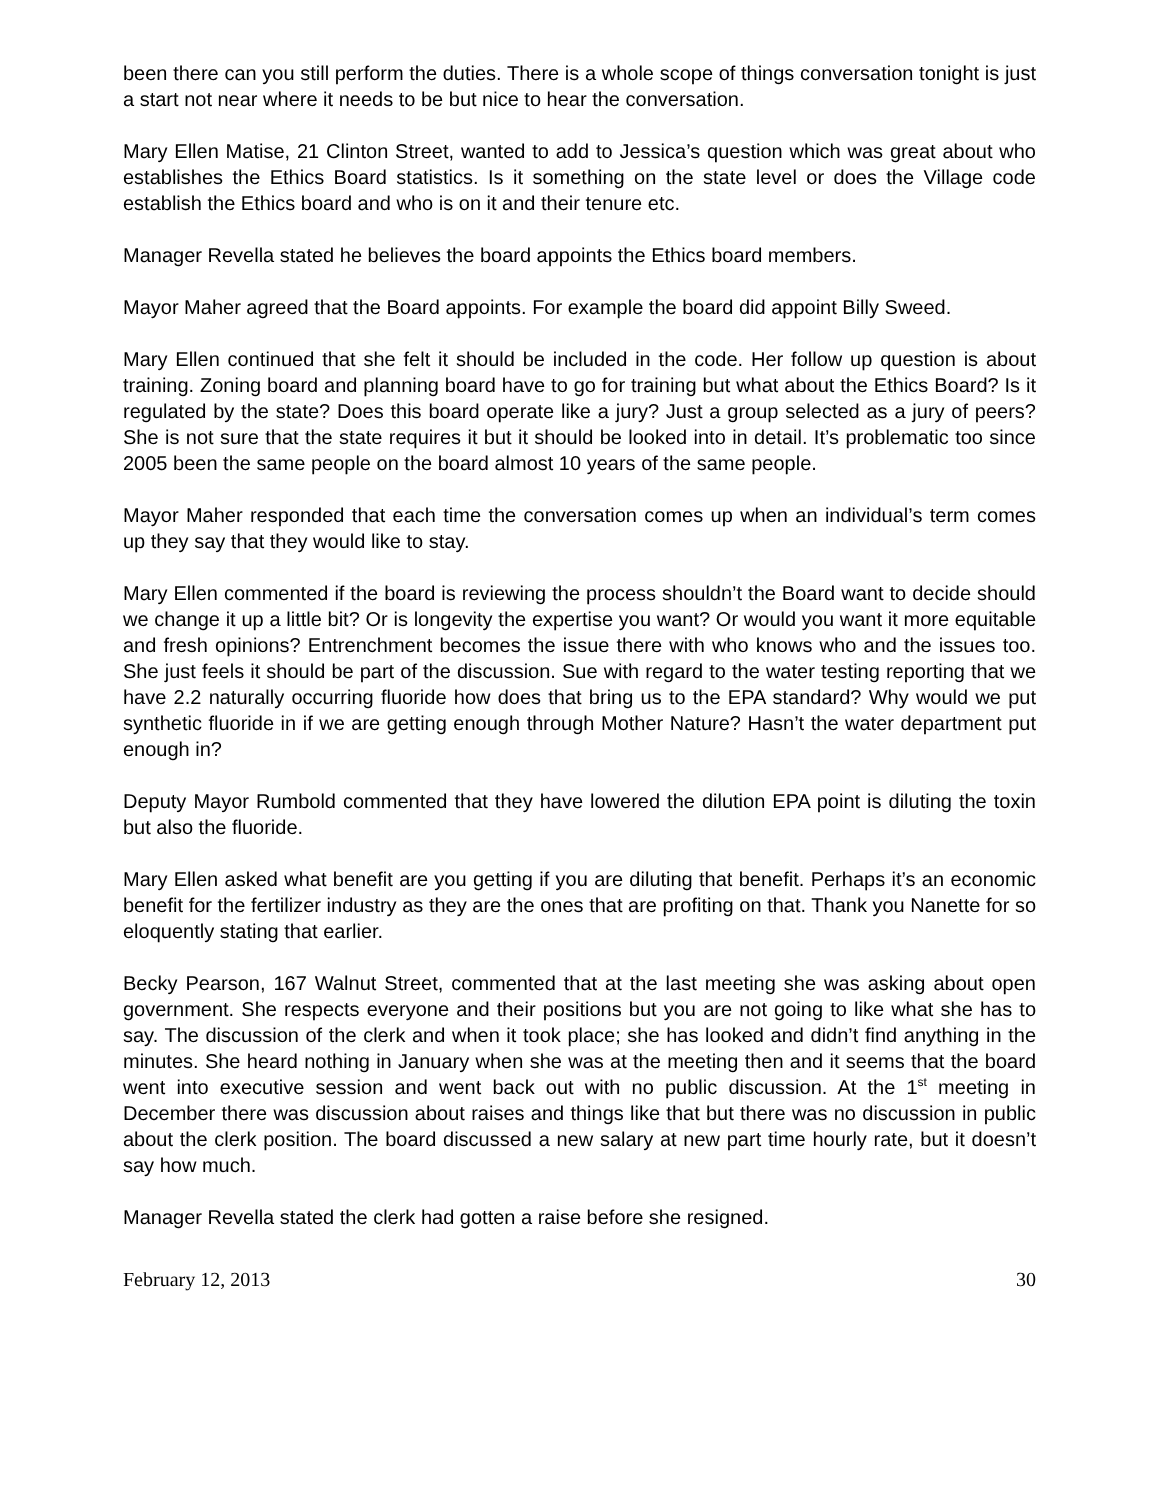been there can you still perform the duties. There is a whole scope of things conversation tonight is just a start not near where it needs to be but nice to hear the conversation.
Mary Ellen Matise, 21 Clinton Street, wanted to add to Jessica’s question which was great about who establishes the Ethics Board statistics. Is it something on the state level or does the Village code establish the Ethics board and who is on it and their tenure etc.
Manager Revella stated he believes the board appoints the Ethics board members.
Mayor Maher agreed that the Board appoints. For example the board did appoint Billy Sweed.
Mary Ellen continued that she felt it should be included in the code. Her follow up question is about training. Zoning board and planning board have to go for training but what about the Ethics Board? Is it regulated by the state? Does this board operate like a jury? Just a group selected as a jury of peers? She is not sure that the state requires it but it should be looked into in detail. It’s problematic too since 2005 been the same people on the board almost 10 years of the same people.
Mayor Maher responded that each time the conversation comes up when an individual’s term comes up they say that they would like to stay.
Mary Ellen commented if the board is reviewing the process shouldn’t the Board want to decide should we change it up a little bit? Or is longevity the expertise you want? Or would you want it more equitable and fresh opinions? Entrenchment becomes the issue there with who knows who and the issues too. She just feels it should be part of the discussion. Sue with regard to the water testing reporting that we have 2.2 naturally occurring fluoride how does that bring us to the EPA standard? Why would we put synthetic fluoride in if we are getting enough through Mother Nature? Hasn’t the water department put enough in?
Deputy Mayor Rumbold commented that they have lowered the dilution EPA point is diluting the toxin but also the fluoride.
Mary Ellen asked what benefit are you getting if you are diluting that benefit. Perhaps it’s an economic benefit for the fertilizer industry as they are the ones that are profiting on that. Thank you Nanette for so eloquently stating that earlier.
Becky Pearson, 167 Walnut Street, commented that at the last meeting she was asking about open government. She respects everyone and their positions but you are not going to like what she has to say. The discussion of the clerk and when it took place; she has looked and didn’t find anything in the minutes. She heard nothing in January when she was at the meeting then and it seems that the board went into executive session and went back out with no public discussion. At the 1<sup>st</sup> meeting in December there was discussion about raises and things like that but there was no discussion in public about the clerk position. The board discussed a new salary at new part time hourly rate, but it doesn’t say how much.
Manager Revella stated the clerk had gotten a raise before she resigned.
February 12, 2013 30